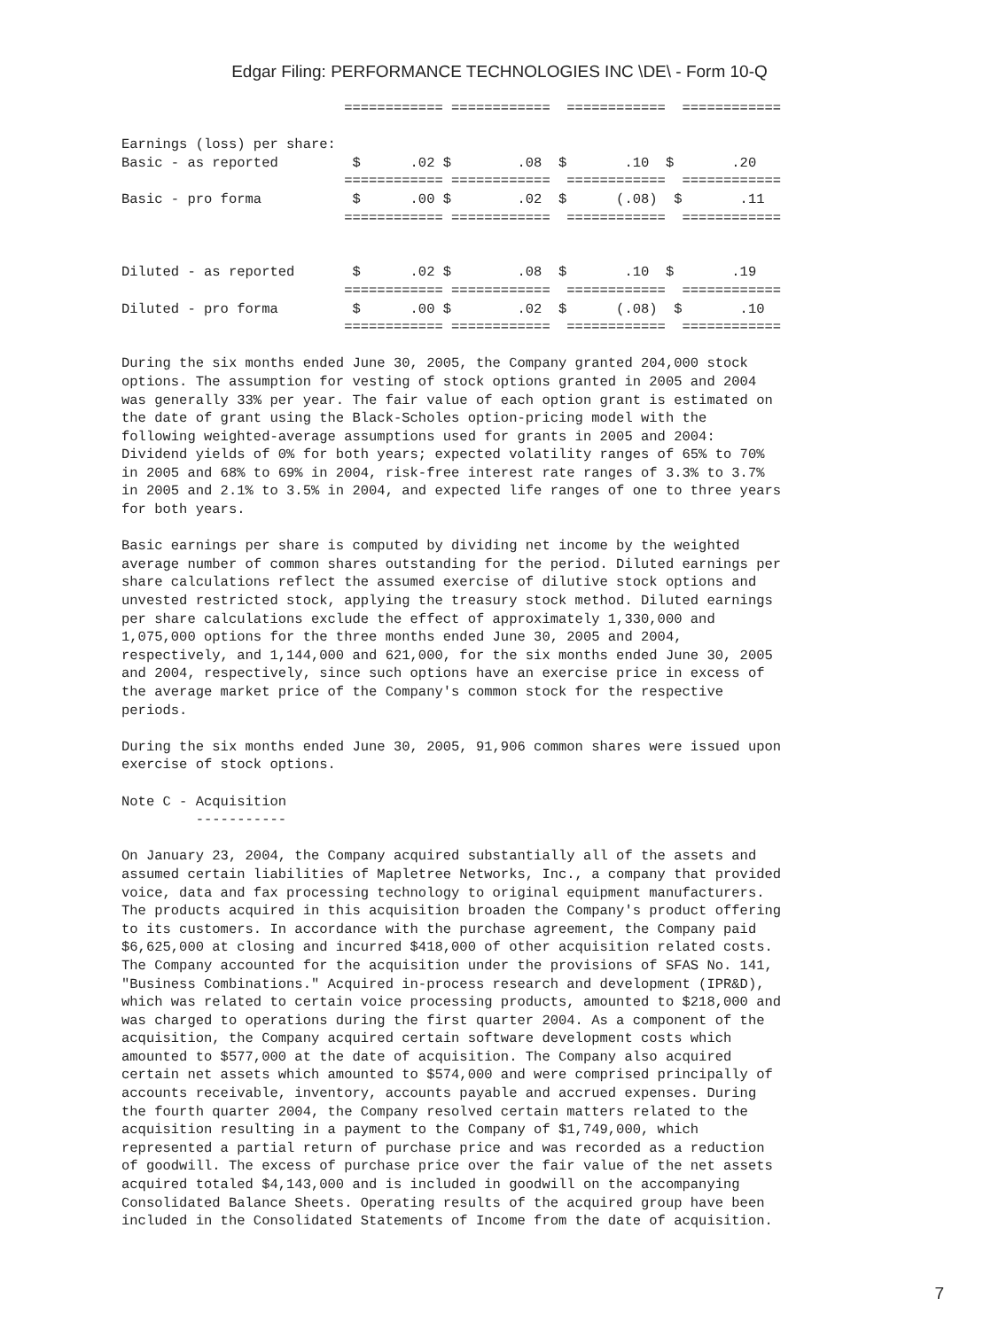Edgar Filing: PERFORMANCE TECHNOLOGIES INC \DE\ - Form 10-Q
                           ============ ============  ============  ============

Earnings (loss) per share:
Basic - as reported         $      .02 $        .08  $       .10  $       .20
                           ============ ============  ============  ============
Basic - pro forma           $      .00 $        .02  $      (.08)  $       .11
                           ============ ============  ============  ============


Diluted - as reported       $      .02 $        .08  $       .10  $       .19
                           ============ ============  ============  ============
Diluted - pro forma         $      .00 $        .02  $      (.08)  $       .10
                           ============ ============  ============  ============

During the six months ended June 30, 2005, the Company granted 204,000 stock
options. The assumption for vesting of stock options granted in 2005 and 2004
was generally 33% per year. The fair value of each option grant is estimated on
the date of grant using the Black-Scholes option-pricing model with the
following weighted-average assumptions used for grants in 2005 and 2004:
Dividend yields of 0% for both years; expected volatility ranges of 65% to 70%
in 2005 and 68% to 69% in 2004, risk-free interest rate ranges of 3.3% to 3.7%
in 2005 and 2.1% to 3.5% in 2004, and expected life ranges of one to three years
for both years.

Basic earnings per share is computed by dividing net income by the weighted
average number of common shares outstanding for the period. Diluted earnings per
share calculations reflect the assumed exercise of dilutive stock options and
unvested restricted stock, applying the treasury stock method. Diluted earnings
per share calculations exclude the effect of approximately 1,330,000 and
1,075,000 options for the three months ended June 30, 2005 and 2004,
respectively, and 1,144,000 and 621,000, for the six months ended June 30, 2005
and 2004, respectively, since such options have an exercise price in excess of
the average market price of the Company's common stock for the respective
periods.

During the six months ended June 30, 2005, 91,906 common shares were issued upon
exercise of stock options.

Note C - Acquisition
         -----------

On January 23, 2004, the Company acquired substantially all of the assets and
assumed certain liabilities of Mapletree Networks, Inc., a company that provided
voice, data and fax processing technology to original equipment manufacturers.
The products acquired in this acquisition broaden the Company's product offering
to its customers. In accordance with the purchase agreement, the Company paid
$6,625,000 at closing and incurred $418,000 of other acquisition related costs.
The Company accounted for the acquisition under the provisions of SFAS No. 141,
"Business Combinations." Acquired in-process research and development (IPR&D),
which was related to certain voice processing products, amounted to $218,000 and
was charged to operations during the first quarter 2004. As a component of the
acquisition, the Company acquired certain software development costs which
amounted to $577,000 at the date of acquisition. The Company also acquired
certain net assets which amounted to $574,000 and were comprised principally of
accounts receivable, inventory, accounts payable and accrued expenses. During
the fourth quarter 2004, the Company resolved certain matters related to the
acquisition resulting in a payment to the Company of $1,749,000, which
represented a partial return of purchase price and was recorded as a reduction
of goodwill. The excess of purchase price over the fair value of the net assets
acquired totaled $4,143,000 and is included in goodwill on the accompanying
Consolidated Balance Sheets. Operating results of the acquired group have been
included in the Consolidated Statements of Income from the date of acquisition.
7